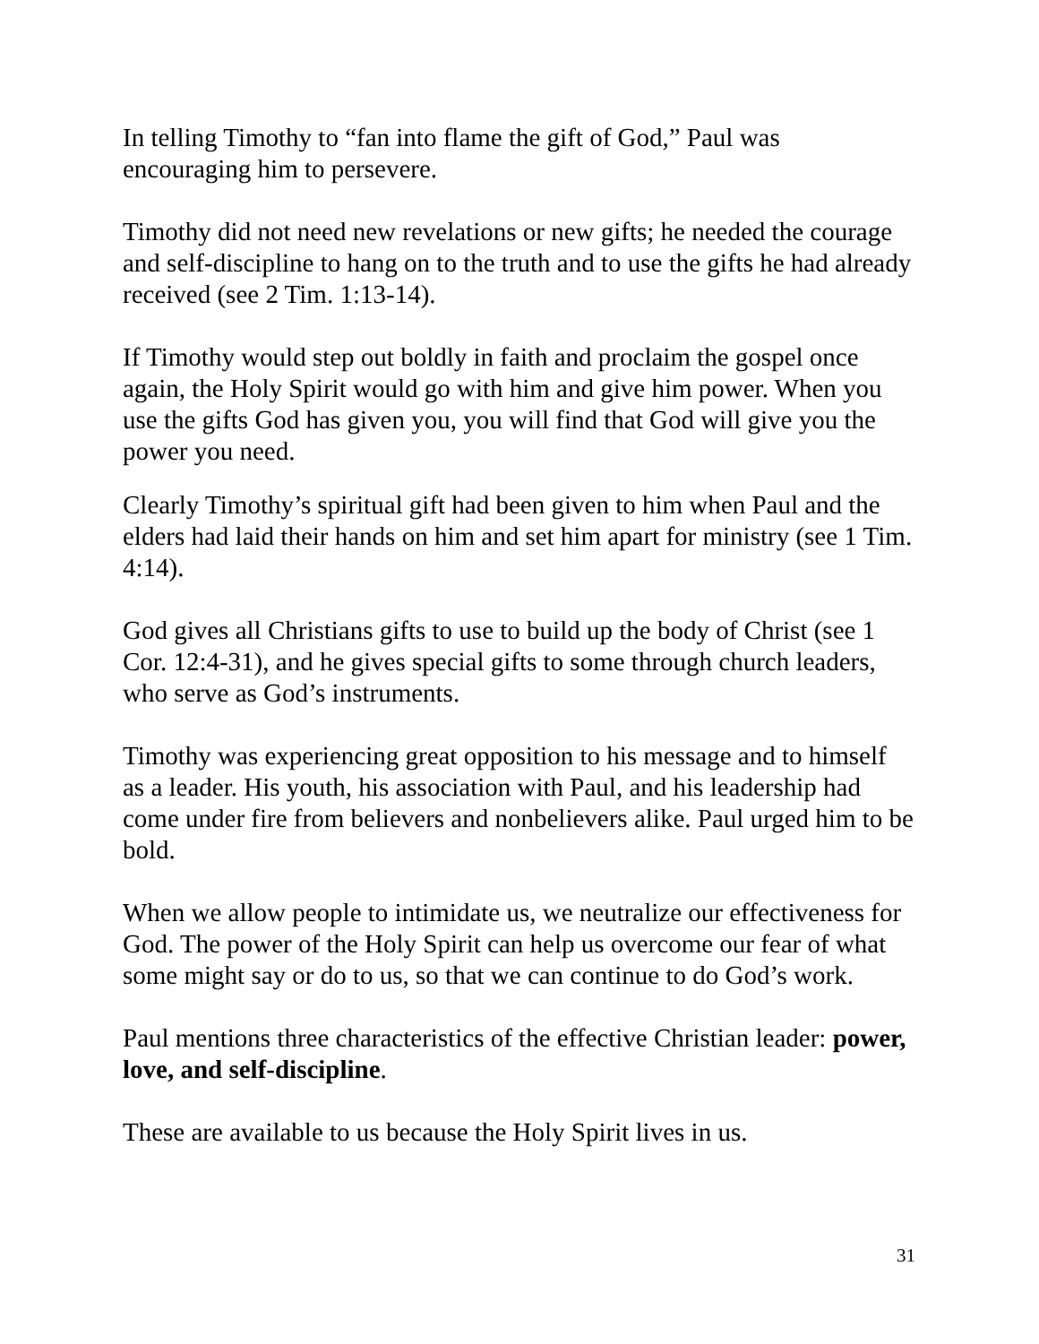In telling Timothy to “fan into flame the gift of God,” Paul was encouraging him to persevere.
Timothy did not need new revelations or new gifts; he needed the courage and self-discipline to hang on to the truth and to use the gifts he had already received (see 2 Tim. 1:13-14).
If Timothy would step out boldly in faith and proclaim the gospel once again, the Holy Spirit would go with him and give him power. When you use the gifts God has given you, you will find that God will give you the power you need.
Clearly Timothy’s spiritual gift had been given to him when Paul and the elders had laid their hands on him and set him apart for ministry (see 1 Tim. 4:14).
God gives all Christians gifts to use to build up the body of Christ (see 1 Cor. 12:4-31), and he gives special gifts to some through church leaders, who serve as God’s instruments.
Timothy was experiencing great opposition to his message and to himself as a leader. His youth, his association with Paul, and his leadership had come under fire from believers and nonbelievers alike. Paul urged him to be bold.
When we allow people to intimidate us, we neutralize our effectiveness for God. The power of the Holy Spirit can help us overcome our fear of what some might say or do to us, so that we can continue to do God’s work.
Paul mentions three characteristics of the effective Christian leader: power, love, and self-discipline.
These are available to us because the Holy Spirit lives in us.
31